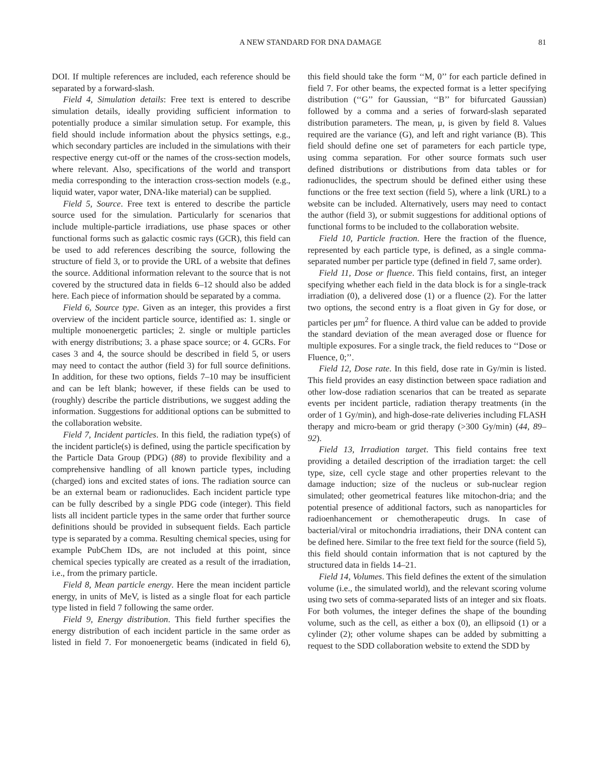A NEW STANDARD FOR DNA DAMAGE 81
DOI. If multiple references are included, each reference should be separated by a forward-slash.
Field 4, Simulation details: Free text is entered to describe simulation details, ideally providing sufficient information to potentially produce a similar simulation setup. For example, this field should include information about the physics settings, e.g., which secondary particles are included in the simulations with their respective energy cut-off or the names of the cross-section models, where relevant. Also, specifications of the world and transport media corresponding to the interaction cross-section models (e.g., liquid water, vapor water, DNA-like material) can be supplied.
Field 5, Source. Free text is entered to describe the particle source used for the simulation. Particularly for scenarios that include multiple-particle irradiations, use phase spaces or other functional forms such as galactic cosmic rays (GCR), this field can be used to add references describing the source, following the structure of field 3, or to provide the URL of a website that defines the source. Additional information relevant to the source that is not covered by the structured data in fields 6–12 should also be added here. Each piece of information should be separated by a comma.
Field 6, Source type. Given as an integer, this provides a first overview of the incident particle source, identified as: 1. single or multiple monoenergetic particles; 2. single or multiple particles with energy distributions; 3. a phase space source; or 4. GCRs. For cases 3 and 4, the source should be described in field 5, or users may need to contact the author (field 3) for full source definitions. In addition, for these two options, fields 7–10 may be insufficient and can be left blank; however, if these fields can be used to (roughly) describe the particle distributions, we suggest adding the information. Suggestions for additional options can be submitted to the collaboration website.
Field 7, Incident particles. In this field, the radiation type(s) of the incident particle(s) is defined, using the particle specification by the Particle Data Group (PDG) (88) to provide flexibility and a comprehensive handling of all known particle types, including (charged) ions and excited states of ions. The radiation source can be an external beam or radionuclides. Each incident particle type can be fully described by a single PDG code (integer). This field lists all incident particle types in the same order that further source definitions should be provided in subsequent fields. Each particle type is separated by a comma. Resulting chemical species, using for example PubChem IDs, are not included at this point, since chemical species typically are created as a result of the irradiation, i.e., from the primary particle.
Field 8, Mean particle energy. Here the mean incident particle energy, in units of MeV, is listed as a single float for each particle type listed in field 7 following the same order.
Field 9, Energy distribution. This field further specifies the energy distribution of each incident particle in the same order as listed in field 7. For monoenergetic beams (indicated in field 6), this field should take the form ‘‘M, 0’’ for each particle defined in field 7. For other beams, the expected format is a letter specifying distribution (‘‘G’’ for Gaussian, ‘‘B’’ for bifurcated Gaussian) followed by a comma and a series of forward-slash separated distribution parameters. The mean, μ, is given by field 8. Values required are the variance (G), and left and right variance (B). This field should define one set of parameters for each particle type, using comma separation. For other source formats such user defined distributions or distributions from data tables or for radionuclides, the spectrum should be defined either using these functions or the free text section (field 5), where a link (URL) to a website can be included. Alternatively, users may need to contact the author (field 3), or submit suggestions for additional options of functional forms to be included to the collaboration website.
Field 10, Particle fraction. Here the fraction of the fluence, represented by each particle type, is defined, as a single comma-separated number per particle type (defined in field 7, same order).
Field 11, Dose or fluence. This field contains, first, an integer specifying whether each field in the data block is for a single-track irradiation (0), a delivered dose (1) or a fluence (2). For the latter two options, the second entry is a float given in Gy for dose, or particles per μm<sup>2</sup> for fluence. A third value can be added to provide the standard deviation of the mean averaged dose or fluence for multiple exposures. For a single track, the field reduces to ‘‘Dose or Fluence, 0;’’.
Field 12, Dose rate. In this field, dose rate in Gy/min is listed. This field provides an easy distinction between space radiation and other low-dose radiation scenarios that can be treated as separate events per incident particle, radiation therapy treatments (in the order of 1 Gy/min), and high-dose-rate deliveries including FLASH therapy and micro-beam or grid therapy (>300 Gy/min) (44, 89–92).
Field 13, Irradiation target. This field contains free text providing a detailed description of the irradiation target: the cell type, size, cell cycle stage and other properties relevant to the damage induction; size of the nucleus or sub-nuclear region simulated; other geometrical features like mitochon-dria; and the potential presence of additional factors, such as nanoparticles for radioenhancement or chemotherapeutic drugs. In case of bacterial/viral or mitochondria irradiations, their DNA content can be defined here. Similar to the free text field for the source (field 5), this field should contain information that is not captured by the structured data in fields 14–21.
Field 14, Volumes. This field defines the extent of the simulation volume (i.e., the simulated world), and the relevant scoring volume using two sets of comma-separated lists of an integer and six floats. For both volumes, the integer defines the shape of the bounding volume, such as the cell, as either a box (0), an ellipsoid (1) or a cylinder (2); other volume shapes can be added by submitting a request to the SDD collaboration website to extend the SDD by